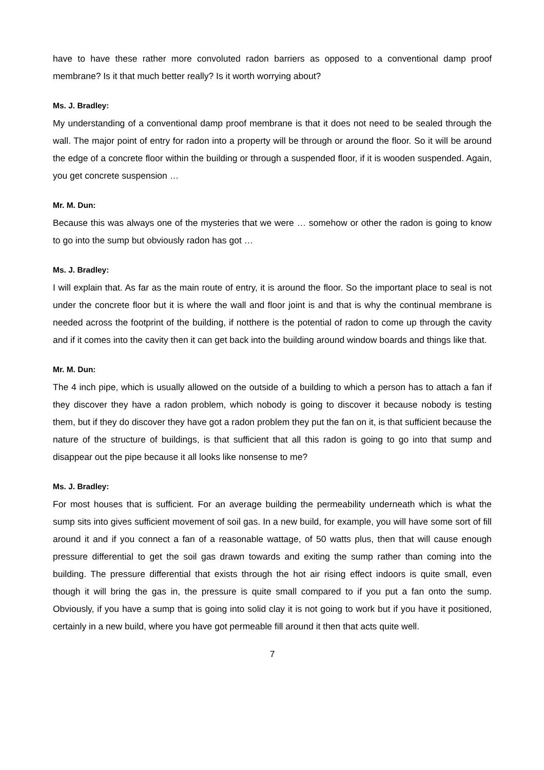have to have these rather more convoluted radon barriers as opposed to a conventional damp proof membrane? Is it that much better really? Is it worth worrying about?
Ms. J. Bradley:
My understanding of a conventional damp proof membrane is that it does not need to be sealed through the wall. The major point of entry for radon into a property will be through or around the floor. So it will be around the edge of a concrete floor within the building or through a suspended floor, if it is wooden suspended. Again, you get concrete suspension …
Mr. M. Dun:
Because this was always one of the mysteries that we were … somehow or other the radon is going to know to go into the sump but obviously radon has got …
Ms. J. Bradley:
I will explain that. As far as the main route of entry, it is around the floor. So the important place to seal is not under the concrete floor but it is where the wall and floor joint is and that is why the continual membrane is needed across the footprint of the building, if notthere is the potential of radon to come up through the cavity and if it comes into the cavity then it can get back into the building around window boards and things like that.
Mr. M. Dun:
The 4 inch pipe, which is usually allowed on the outside of a building to which a person has to attach a fan if they discover they have a radon problem, which nobody is going to discover it because nobody is testing them, but if they do discover they have got a radon problem they put the fan on it, is that sufficient because the nature of the structure of buildings, is that sufficient that all this radon is going to go into that sump and disappear out the pipe because it all looks like nonsense to me?
Ms. J. Bradley:
For most houses that is sufficient. For an average building the permeability underneath which is what the sump sits into gives sufficient movement of soil gas. In a new build, for example, you will have some sort of fill around it and if you connect a fan of a reasonable wattage, of 50 watts plus, then that will cause enough pressure differential to get the soil gas drawn towards and exiting the sump rather than coming into the building. The pressure differential that exists through the hot air rising effect indoors is quite small, even though it will bring the gas in, the pressure is quite small compared to if you put a fan onto the sump. Obviously, if you have a sump that is going into solid clay it is not going to work but if you have it positioned, certainly in a new build, where you have got permeable fill around it then that acts quite well.
7